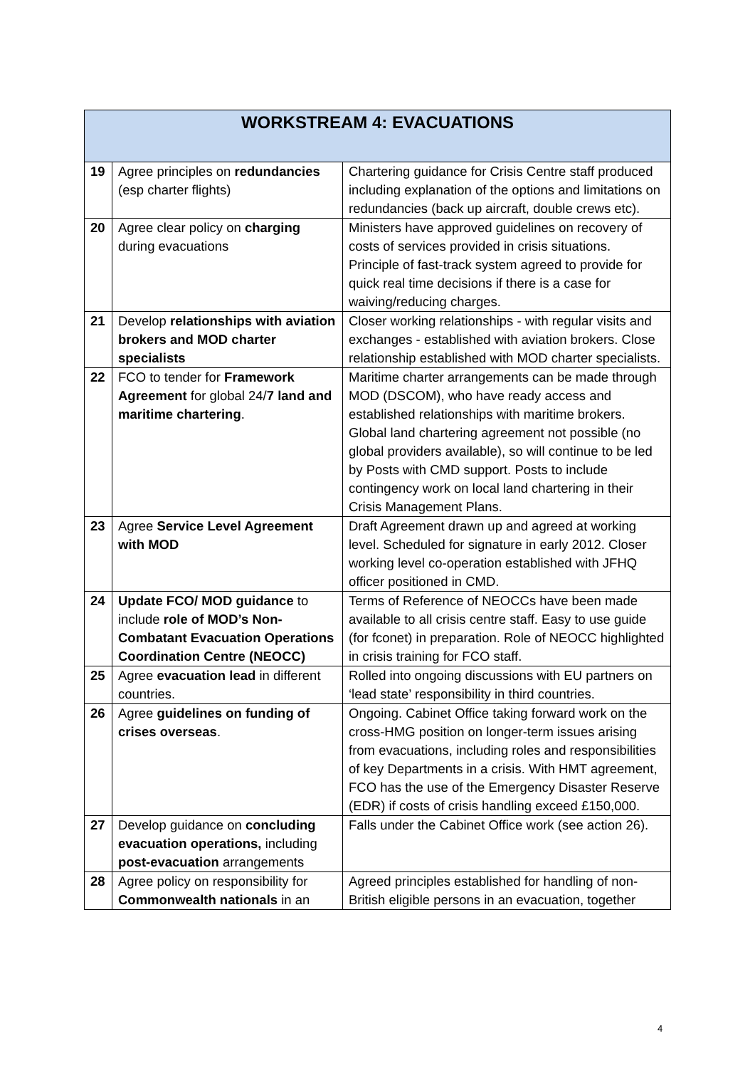| WORKSTREAM 4: EVACUATIONS | | |
| --- | --- | --- |
| 19 | Agree principles on redundancies (esp charter flights) | Chartering guidance for Crisis Centre staff produced including explanation of the options and limitations on redundancies (back up aircraft, double crews etc). |
| 20 | Agree clear policy on charging during evacuations | Ministers have approved guidelines on recovery of costs of services provided in crisis situations. Principle of fast-track system agreed to provide for quick real time decisions if there is a case for waiving/reducing charges. |
| 21 | Develop relationships with aviation brokers and MOD charter specialists | Closer working relationships - with regular visits and exchanges - established with aviation brokers. Close relationship established with MOD charter specialists. |
| 22 | FCO to tender for Framework Agreement for global 24/ 7 land and maritime chartering . | Maritime charter arrangements can be made through MOD (DSCOM), who have ready access and established relationships with maritime brokers. Global land chartering agreement not possible (no global providers available), so will continue to be led by Posts with CMD support. Posts to include contingency work on local land chartering in their Crisis Management Plans. |
| 23 | Agree Service Level Agreement with MOD | Draft Agreement drawn up and agreed at working level. Scheduled for signature in early 2012. Closer working level co-operation established with JFHQ officer positioned in CMD. |
| 24 | Update FCO/ MOD guidance to include role of MOD’s Non-Combatant Evacuation Operations Coordination Centre (NEOCC) | Terms of Reference of NEOCCs have been made available to all crisis centre staff. Easy to use guide (for fconet) in preparation. Role of NEOCC highlighted in crisis training for FCO staff. |
| 25 | Agree evacuation lead in different countries. | Rolled into ongoing discussions with EU partners on ‘lead state’ responsibility in third countries. |
| 26 | Agree guidelines on funding of crises overseas . | Ongoing. Cabinet Office taking forward work on the cross-HMG position on longer-term issues arising from evacuations, including roles and responsibilities of key Departments in a crisis. With HMT agreement, FCO has the use of the Emergency Disaster Reserve (EDR) if costs of crisis handling exceed £150,000. |
| 27 | Develop guidance on concluding evacuation operations, including post-evacuation arrangements | Falls under the Cabinet Office work (see action 26). |
| 28 | Agree policy on responsibility for Commonwealth nationals in an | Agreed principles established for handling of non-British eligible persons in an evacuation, together |
4